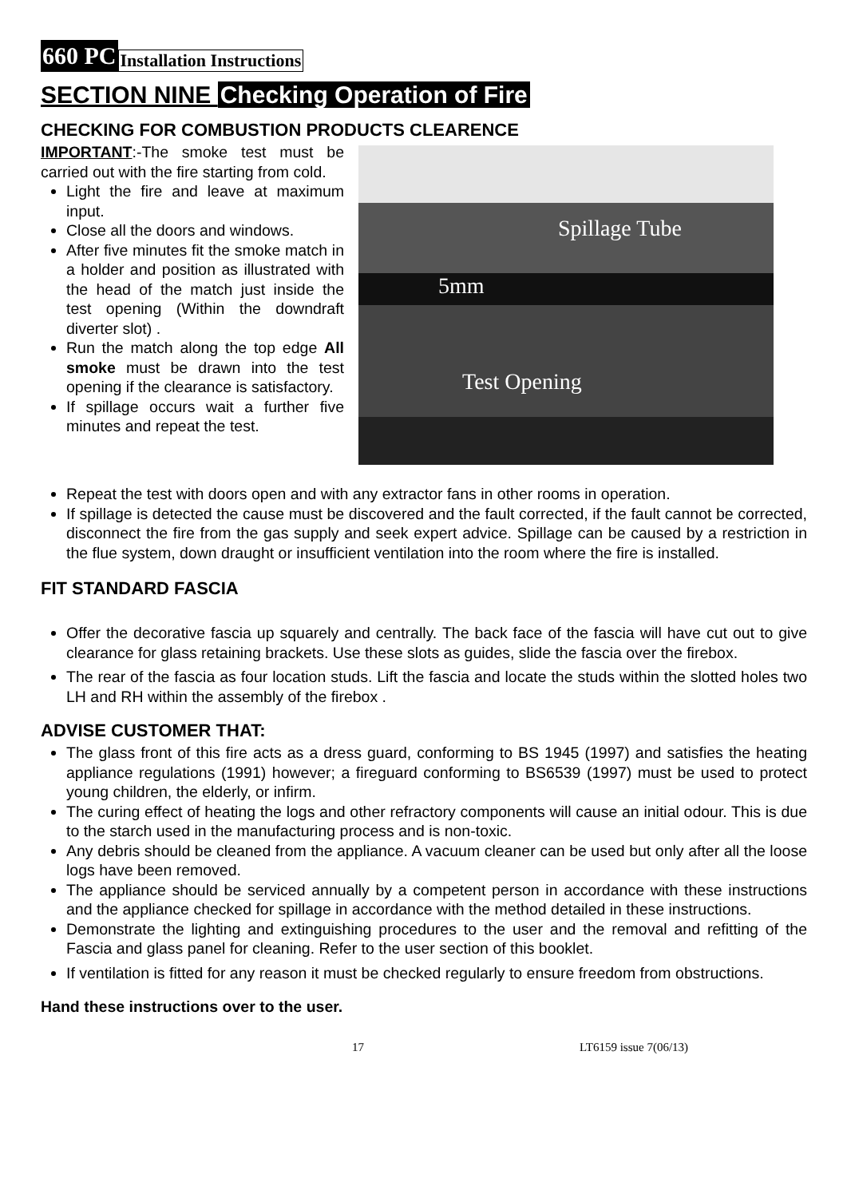660 PC Installation Instructions
SECTION NINE Checking Operation of Fire
CHECKING FOR COMBUSTION PRODUCTS CLEARENCE
IMPORTANT:-The smoke test must be carried out with the fire starting from cold.
Light the fire and leave at maximum input.
Close all the doors and windows.
After five minutes fit the smoke match in a holder and position as illustrated with the head of the match just inside the test opening (Within the downdraft diverter slot) .
Run the match along the top edge All smoke must be drawn into the test opening if the clearance is satisfactory.
If spillage occurs wait a further five minutes and repeat the test.
Spillage Tube
5mm
Test Opening
Repeat the test with doors open and with any extractor fans in other rooms in operation.
If spillage is detected the cause must be discovered and the fault corrected, if the fault cannot be corrected, disconnect the fire from the gas supply and seek expert advice. Spillage can be caused by a restriction in the flue system, down draught or insufficient ventilation into the room where the fire is installed.
FIT STANDARD FASCIA
Offer the decorative fascia up squarely and centrally. The back face of the fascia will have cut out to give clearance for glass retaining brackets. Use these slots as guides, slide the fascia over the firebox.
The rear of the fascia as four location studs. Lift the fascia and locate the studs within the slotted holes two LH and RH within the assembly of the firebox .
ADVISE CUSTOMER THAT:
The glass front of this fire acts as a dress guard, conforming to BS 1945 (1997) and satisfies the heating appliance regulations (1991) however; a fireguard conforming to BS6539 (1997) must be used to protect young children, the elderly, or infirm.
The curing effect of heating the logs and other refractory components will cause an initial odour. This is due to the starch used in the manufacturing process and is non-toxic.
Any debris should be cleaned from the appliance. A vacuum cleaner can be used but only after all the loose logs have been removed.
The appliance should be serviced annually by a competent person in accordance with these instructions and the appliance checked for spillage in accordance with the method detailed in these instructions.
Demonstrate the lighting and extinguishing procedures to the user and the removal and refitting of the Fascia and glass panel for cleaning. Refer to the user section of this booklet.
If ventilation is fitted for any reason it must be checked regularly to ensure freedom from obstructions.
Hand these instructions over to the user.
17 LT6159 issue 7(06/13)